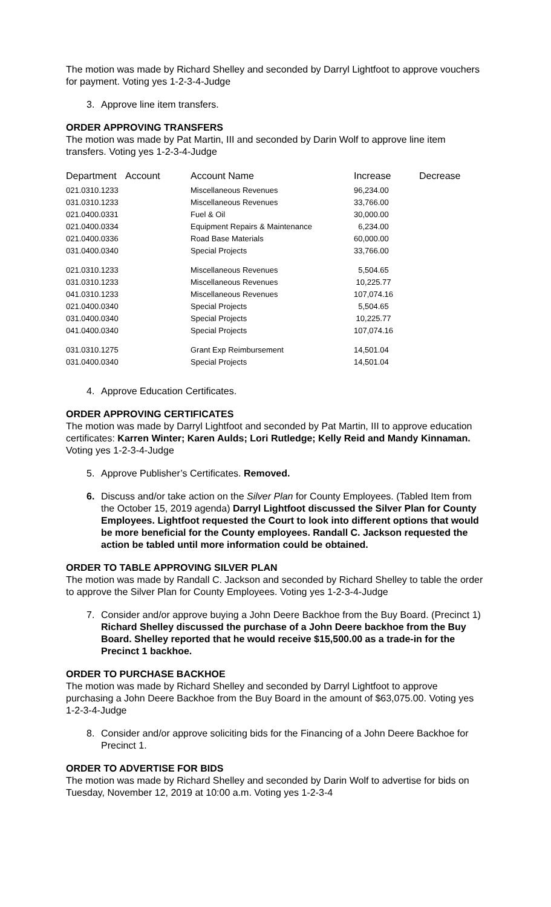The motion was made by Richard Shelley and seconded by Darryl Lightfoot to approve vouchers for payment. Voting yes 1-2-3-4-Judge
3. Approve line item transfers.
ORDER APPROVING TRANSFERS
The motion was made by Pat Martin, III and seconded by Darin Wolf to approve line item transfers. Voting yes 1-2-3-4-Judge
| Department | Account | Account Name | Increase | Decrease |
| --- | --- | --- | --- | --- |
| 021.0310.1233 | | Miscellaneous Revenues | 96,234.00 | |
| 031.0310.1233 | | Miscellaneous Revenues | 33,766.00 | |
| 021.0400.0331 | | Fuel & Oil | 30,000.00 | |
| 021.0400.0334 | | Equipment Repairs & Maintenance | 6,234.00 | |
| 021.0400.0336 | | Road Base Materials | 60,000.00 | |
| 031.0400.0340 | | Special Projects | 33,766.00 | |
| 021.0310.1233 | | Miscellaneous Revenues | 5,504.65 | |
| 031.0310.1233 | | Miscellaneous Revenues | 10,225.77 | |
| 041.0310.1233 | | Miscellaneous Revenues | 107,074.16 | |
| 021.0400.0340 | | Special Projects | 5,504.65 | |
| 031.0400.0340 | | Special Projects | 10,225.77 | |
| 041.0400.0340 | | Special Projects | 107,074.16 | |
| 031.0310.1275 | | Grant Exp Reimbursement | 14,501.04 | |
| 031.0400.0340 | | Special Projects | 14,501.04 | |
4. Approve Education Certificates.
ORDER APPROVING CERTIFICATES
The motion was made by Darryl Lightfoot and seconded by Pat Martin, III to approve education certificates: Karren Winter; Karen Aulds; Lori Rutledge; Kelly Reid and Mandy Kinnaman. Voting yes 1-2-3-4-Judge
5. Approve Publisher’s Certificates. Removed.
6. Discuss and/or take action on the Silver Plan for County Employees. (Tabled Item from the October 15, 2019 agenda) Darryl Lightfoot discussed the Silver Plan for County Employees. Lightfoot requested the Court to look into different options that would be more beneficial for the County employees. Randall C. Jackson requested the action be tabled until more information could be obtained.
ORDER TO TABLE APPROVING SILVER PLAN
The motion was made by Randall C. Jackson and seconded by Richard Shelley to table the order to approve the Silver Plan for County Employees. Voting yes 1-2-3-4-Judge
7. Consider and/or approve buying a John Deere Backhoe from the Buy Board. (Precinct 1) Richard Shelley discussed the purchase of a John Deere backhoe from the Buy Board. Shelley reported that he would receive $15,500.00 as a trade-in for the Precinct 1 backhoe.
ORDER TO PURCHASE BACKHOE
The motion was made by Richard Shelley and seconded by Darryl Lightfoot to approve purchasing a John Deere Backhoe from the Buy Board in the amount of $63,075.00. Voting yes 1-2-3-4-Judge
8. Consider and/or approve soliciting bids for the Financing of a John Deere Backhoe for Precinct 1.
ORDER TO ADVERTISE FOR BIDS
The motion was made by Richard Shelley and seconded by Darin Wolf to advertise for bids on Tuesday, November 12, 2019 at 10:00 a.m. Voting yes 1-2-3-4